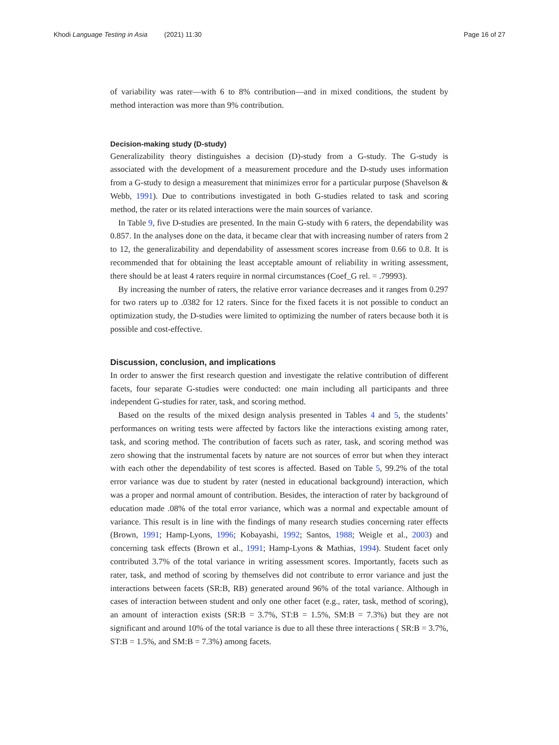Khodi Language Testing in Asia (2021) 11:30
Page 16 of 27
of variability was rater—with 6 to 8% contribution—and in mixed conditions, the student by method interaction was more than 9% contribution.
Decision-making study (D-study)
Generalizability theory distinguishes a decision (D)-study from a G-study. The G-study is associated with the development of a measurement procedure and the D-study uses information from a G-study to design a measurement that minimizes error for a particular purpose (Shavelson & Webb, 1991). Due to contributions investigated in both G-studies related to task and scoring method, the rater or its related interactions were the main sources of variance.
In Table 9, five D-studies are presented. In the main G-study with 6 raters, the dependability was 0.857. In the analyses done on the data, it became clear that with increasing number of raters from 2 to 12, the generalizability and dependability of assessment scores increase from 0.66 to 0.8. It is recommended that for obtaining the least acceptable amount of reliability in writing assessment, there should be at least 4 raters require in normal circumstances (Coef_G rel. = .79993).
By increasing the number of raters, the relative error variance decreases and it ranges from 0.297 for two raters up to .0382 for 12 raters. Since for the fixed facets it is not possible to conduct an optimization study, the D-studies were limited to optimizing the number of raters because both it is possible and cost-effective.
Discussion, conclusion, and implications
In order to answer the first research question and investigate the relative contribution of different facets, four separate G-studies were conducted: one main including all participants and three independent G-studies for rater, task, and scoring method.
Based on the results of the mixed design analysis presented in Tables 4 and 5, the students’ performances on writing tests were affected by factors like the interactions existing among rater, task, and scoring method. The contribution of facets such as rater, task, and scoring method was zero showing that the instrumental facets by nature are not sources of error but when they interact with each other the dependability of test scores is affected. Based on Table 5, 99.2% of the total error variance was due to student by rater (nested in educational background) interaction, which was a proper and normal amount of contribution. Besides, the interaction of rater by background of education made .08% of the total error variance, which was a normal and expectable amount of variance. This result is in line with the findings of many research studies concerning rater effects (Brown, 1991; Hamp-Lyons, 1996; Kobayashi, 1992; Santos, 1988; Weigle et al., 2003) and concerning task effects (Brown et al., 1991; Hamp-Lyons & Mathias, 1994). Student facet only contributed 3.7% of the total variance in writing assessment scores. Importantly, facets such as rater, task, and method of scoring by themselves did not contribute to error variance and just the interactions between facets (SR:B, RB) generated around 96% of the total variance. Although in cases of interaction between student and only one other facet (e.g., rater, task, method of scoring), an amount of interaction exists (SR:B = 3.7%, ST:B = 1.5%, SM:B = 7.3%) but they are not significant and around 10% of the total variance is due to all these three interactions ( SR:B = 3.7%, ST:B = 1.5%, and SM:B = 7.3%) among facets.